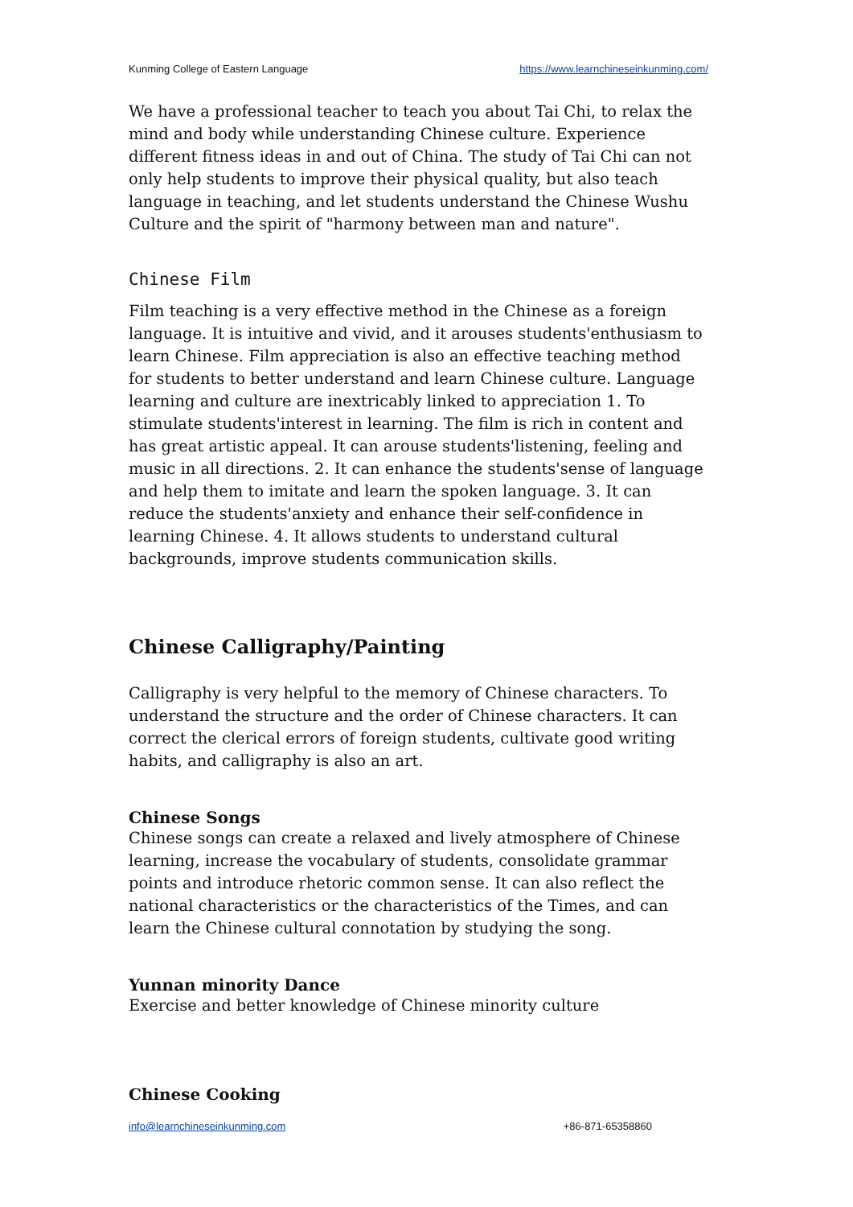Kunming College of Eastern Language https://www.learnchineseinkunming.com/
We have a professional teacher to teach you about Tai Chi, to relax the mind and body while understanding Chinese culture. Experience different fitness ideas in and out of China. The study of Tai Chi can not only help students to improve their physical quality, but also teach language in teaching, and let students understand the Chinese Wushu Culture and the spirit of "harmony between man and nature".
Chinese Film
Film teaching is a very effective method in the Chinese as a foreign language. It is intuitive and vivid, and it arouses students'enthusiasm to learn Chinese. Film appreciation is also an effective teaching method for students to better understand and learn Chinese culture. Language learning and culture are inextricably linked to appreciation 1. To stimulate students'interest in learning. The film is rich in content and has great artistic appeal. It can arouse students'listening, feeling and music in all directions. 2. It can enhance the students'sense of language and help them to imitate and learn the spoken language. 3. It can reduce the students'anxiety and enhance their self-confidence in learning Chinese. 4. It allows students to understand cultural backgrounds, improve students communication skills.
Chinese Calligraphy/Painting
Calligraphy is very helpful to the memory of Chinese characters. To understand the structure and the order of Chinese characters. It can correct the clerical errors of foreign students, cultivate good writing habits, and calligraphy is also an art.
Chinese Songs
Chinese songs can create a relaxed and lively atmosphere of Chinese learning, increase the vocabulary of students, consolidate grammar points and introduce rhetoric common sense. It can also reflect the national characteristics or the characteristics of the Times, and can learn the Chinese cultural connotation by studying the song.
Yunnan minority Dance
Exercise and better knowledge of Chinese minority culture
Chinese Cooking
info@learnchineseinkunming.com +86-871-65358860